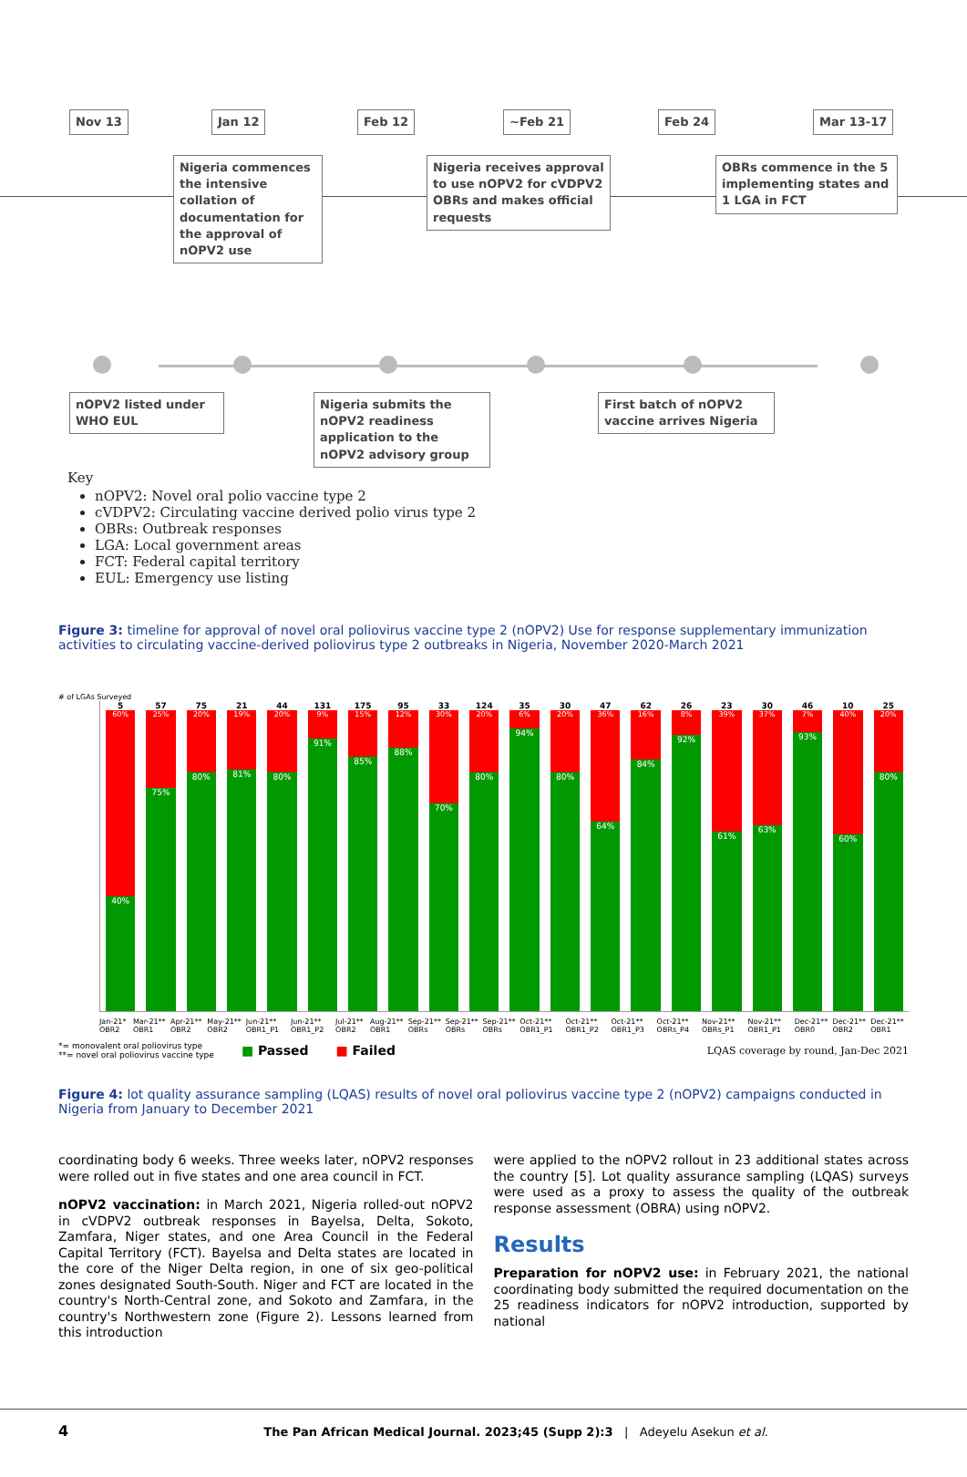Nov 13 Jan 12 Feb 12 ~Feb 21 Feb 24 Mar 13-17
Nigeria commences the intensive collation of documentation for the approval of nOPV2 use
Nigeria receives approval to use nOPV2 for cVDPV2 OBRs and makes official requests
OBRs commence in the 5 implementing states and 1 LGA in FCT
nOPV2 listed under WHO EUL
Nigeria submits the nOPV2 readiness application to the nOPV2 advisory group
First batch of nOPV2 vaccine arrives Nigeria
Key
nOPV2: Novel oral polio vaccine type 2
cVDPV2: Circulating vaccine derived polio virus type 2
OBRs: Outbreak responses
LGA: Local government areas
FCT: Federal capital territory
EUL: Emergency use listing
Figure 3: timeline for approval of novel oral poliovirus vaccine type 2 (nOPV2) Use for response supplementary immunization activities to circulating vaccine-derived poliovirus type 2 outbreaks in Nigeria, November 2020-March 2021
# of LGAs Surveyed
5
60%
40%
57
25%
75%
75
20%
80%
21
19%
81%
44
20%
80%
131
9%
91%
175
15%
85%
95
12%
88%
33
30%
70%
124
20%
80%
35
6%
94%
30
20%
80%
47
36%
64%
62
16%
84%
26
8%
92%
23
39%
61%
30
37%
63%
46
7%
93%
10
40%
60%
25
20%
80%
Jan-21* OBR2 Mar-21** OBR1 Apr-21** OBR2 May-21** OBR2 Jun-21** OBR1_P1 Jun-21** OBR1_P2 Jul-21** OBR2 Aug-21** OBR1 Sep-21** OBRs Sep-21** OBRs Sep-21** OBRs Oct-21** OBR1_P1 Oct-21** OBR1_P2 Oct-21** OBR1_P3 Oct-21** OBRs_P4 Nov-21** OBRs_P1 Nov-21** OBR1_P1 Dec-21** OBR0 Dec-21** OBR2 Dec-21** OBR1
*= monovalent oral poliovirus type
**= novel oral poliovirus vaccine type
■ Passed ■ Failed LQAS coverage by round, Jan-Dec 2021
Figure 4: lot quality assurance sampling (LQAS) results of novel oral poliovirus vaccine type 2 (nOPV2) campaigns conducted in Nigeria from January to December 2021
coordinating body 6 weeks. Three weeks later, nOPV2 responses were rolled out in five states and one area council in FCT.
nOPV2 vaccination: in March 2021, Nigeria rolled-out nOPV2 in cVDPV2 outbreak responses in Bayelsa, Delta, Sokoto, Zamfara, Niger states, and one Area Council in the Federal Capital Territory (FCT). Bayelsa and Delta states are located in the core of the Niger Delta region, in one of six geo-political zones designated South-South. Niger and FCT are located in the country's North-Central zone, and Sokoto and Zamfara, in the country's Northwestern zone (Figure 2). Lessons learned from this introduction
were applied to the nOPV2 rollout in 23 additional states across the country [5]. Lot quality assurance sampling (LQAS) surveys were used as a proxy to assess the quality of the outbreak response assessment (OBRA) using nOPV2.
Results
Preparation for nOPV2 use: in February 2021, the national coordinating body submitted the required documentation on the 25 readiness indicators for nOPV2 introduction, supported by national
4 The Pan African Medical Journal. 2023;45 (Supp 2):3 | Adeyelu Asekun et al.